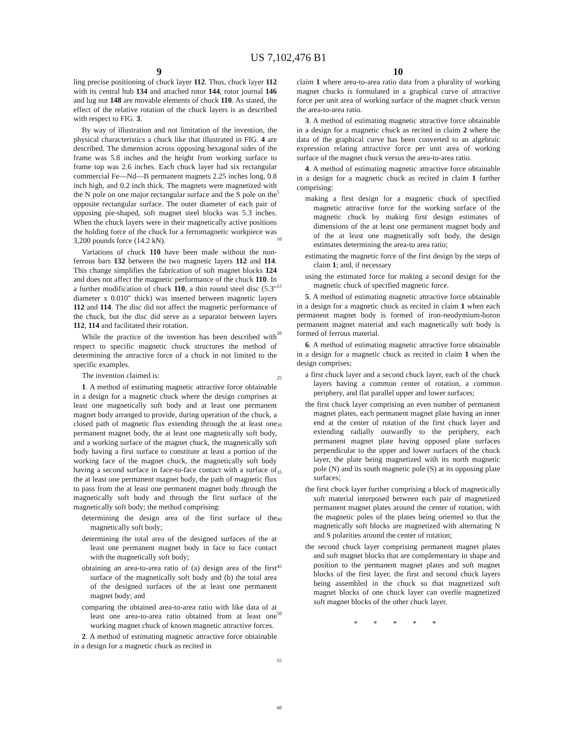US 7,102,476 B1
9 10
ling precise positioning of chuck layer 112. Thus, chuck layer 112 with its central hub 134 and attached rotor 144, rotor journal 146 and lug nut 148 are movable elements of chuck 110. As stated, the effect of the relative rotation of the chuck layers is as described with respect to FIG. 3.
By way of illustration and not limitation of the invention, the physical characteristics a chuck like that illustrated in FIG. 4 are described. The dimension across opposing hexagonal sides of the frame was 5.8 inches and the height from working surface to frame top was 2.6 inches. Each chuck layer had six rectangular commercial Fe—Nd—B permanent magnets 2.25 inches long, 0.8 inch high, and 0.2 inch thick. The magnets were magnetized with the N pole on one major rectangular surface and the S pole on the opposite rectangular surface. The outer diameter of each pair of opposing pie-shaped, soft magnet steel blocks was 5.3 inches. When the chuck layers were in their magnetically active positions the holding force of the chuck for a ferromagnetic workpiece was 3,200 pounds force (14.2 kN).
Variations of chuck 110 have been made without the non-ferrous bars 132 between the two magnetic layers 112 and 114. This change simplifies the fabrication of soft magnet blocks 124 and does not affect the magnetic performance of the chuck 110. In a further modification of chuck 110, a thin round steel disc (5.3" diameter x 0.010" thick) was inserted between magnetic layers 112 and 114. The disc did not affect the magnetic performance of the chuck, but the disc did serve as a separator between layers 112, 114 and facilitated their rotation.
While the practice of the invention has been described with respect to specific magnetic chuck structures the method of determining the attractive force of a chuck in not limited to the specific examples.
The invention claimed is:
1. A method of estimating magnetic attractive force obtainable in a design for a magnetic chuck where the design comprises at least one magnetically soft body and at least one permanent magnet body arranged to provide, during operation of the chuck, a closed path of magnetic flux extending through the at least one permanent magnet body, the at least one magnetically soft body, and a working surface of the magnet chuck, the magnetically soft body having a first surface to constitute at least a portion of the working face of the magnet chuck, the magnetically soft body having a second surface in face-to-face contact with a surface of the at least one permanent magnet body, the path of magnetic flux to pass from the at least one permanent magnet body through the magnetically soft body and through the first surface of the magnetically soft body; the method comprising:
determining the design area of the first surface of the magnetically soft body;
determining the total area of the designed surfaces of the at least one permanent magnet body in face to face contact with the magnetically soft body;
obtaining an area-to-area ratio of (a) design area of the first surface of the magnetically soft body and (b) the total area of the designed surfaces of the at least one permanent magnet body; and
comparing the obtained area-to-area ratio with like data of at least one area-to-area ratio obtained from at least one working magnet chuck of known magnetic attractive forces.
2. A method of estimating magnetic attractive force obtainable in a design for a magnetic chuck as recited in
5
10
15
20
25
30
35
40
45
50
55
60
claim 1 where area-to-area ratio data from a plurality of working magnet chucks is formulated in a graphical curve of attractive force per unit area of working surface of the magnet chuck versus the area-to-area ratio.
3. A method of estimating magnetic attractive force obtainable in a design for a magnetic chuck as recited in claim 2 where the data of the graphical curve has been converted to an algebraic expression relating attractive force per unit area of working surface of the magnet chuck versus the area-to-area ratio.
4. A method of estimating magnetic attractive force obtainable in a design for a magnetic chuck as recited in claim 1 further comprising:
making a first design for a magnetic chuck of specified magnetic attractive force for the working surface of the magnetic chuck by making first design estimates of dimensions of the at least one permanent magnet body and of the at least one magnetically soft body, the design estimates determining the area-to area ratio;
estimating the magnetic force of the first design by the steps of claim 1; and, if necessary
using the estimated force for making a second design for the magnetic chuck of specified magnetic force.
5. A method of estimating magnetic attractive force obtainable in a design for a magnetic chuck as recited in claim 1 when each permanent magnet body is formed of iron-neodymium-boron permanent magnet material and each magnetically soft body is formed of ferrous material.
6. A method of estimating magnetic attractive force obtainable in a design for a magnetic chuck as recited in claim 1 when the design comprises;
a first chuck layer and a second chuck layer, each of the chuck layers having a common center of rotation, a common periphery, and flat parallel upper and lower surfaces;
the first chuck layer comprising an even number of permanent magnet plates, each permanent magnet plate having an inner end at the center of rotation of the first chuck layer and extending radially outwardly to the periphery, each permanent magnet plate having opposed plate surfaces perpendicular to the upper and lower surfaces of the chuck layer, the plate being magnetized with its north magnetic pole (N) and its south magnetic pole (S) at its opposing plate surfaces;
the first chuck layer further comprising a block of magnetically soft material interposed between each pair of magnetized permanent magnet plates around the center of rotation, with the magnetic poles of the plates being oriented so that the magnetically soft blocks are magnetized with alternating N and S polarities around the center of rotation;
the second chuck layer comprising permanent magnet plates and soft magnet blocks that are complementary in shape and position to the permanent magnet plates and soft magnet blocks of the first layer, the first and second chuck layers being assembled in the chuck so that magnetized soft magnet blocks of one chuck layer can overlie magnetized soft magnet blocks of the other chuck layer.
* * * * *